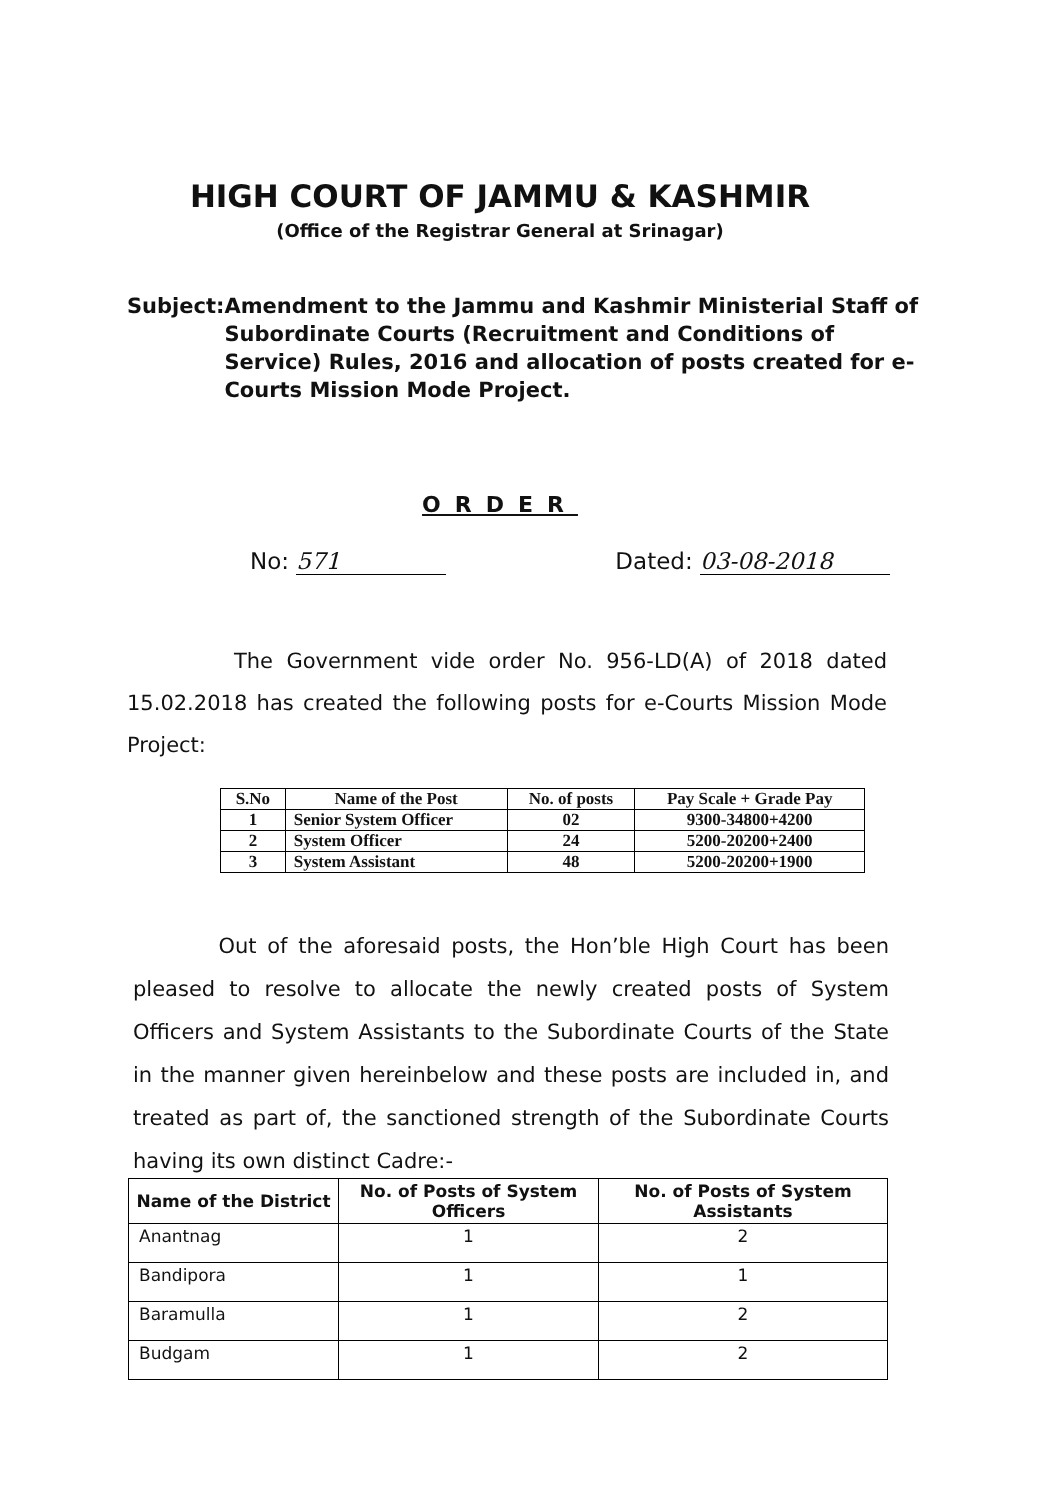HIGH COURT OF JAMMU & KASHMIR
(Office of the Registrar General at Srinagar)
Subject: Amendment to the Jammu and Kashmir Ministerial Staff of Subordinate Courts (Recruitment and Conditions of Service) Rules, 2016 and allocation of posts created for e-Courts Mission Mode Project.
ORDER
No: 571 Dated: 03-08-2018
The Government vide order No. 956-LD(A) of 2018 dated 15.02.2018 has created the following posts for e-Courts Mission Mode Project:
| S.No | Name of the Post | No. of posts | Pay Scale + Grade Pay |
| --- | --- | --- | --- |
| 1 | Senior System Officer | 02 | 9300-34800+4200 |
| 2 | System Officer | 24 | 5200-20200+2400 |
| 3 | System Assistant | 48 | 5200-20200+1900 |
Out of the aforesaid posts, the Hon’ble High Court has been pleased to resolve to allocate the newly created posts of System Officers and System Assistants to the Subordinate Courts of the State in the manner given hereinbelow and these posts are included in, and treated as part of, the sanctioned strength of the Subordinate Courts having its own distinct Cadre:-
| Name of the District | No. of Posts of System Officers | No. of Posts of System Assistants |
| --- | --- | --- |
| Anantnag | 1 | 2 |
| Bandipora | 1 | 1 |
| Baramulla | 1 | 2 |
| Budgam | 1 | 2 |